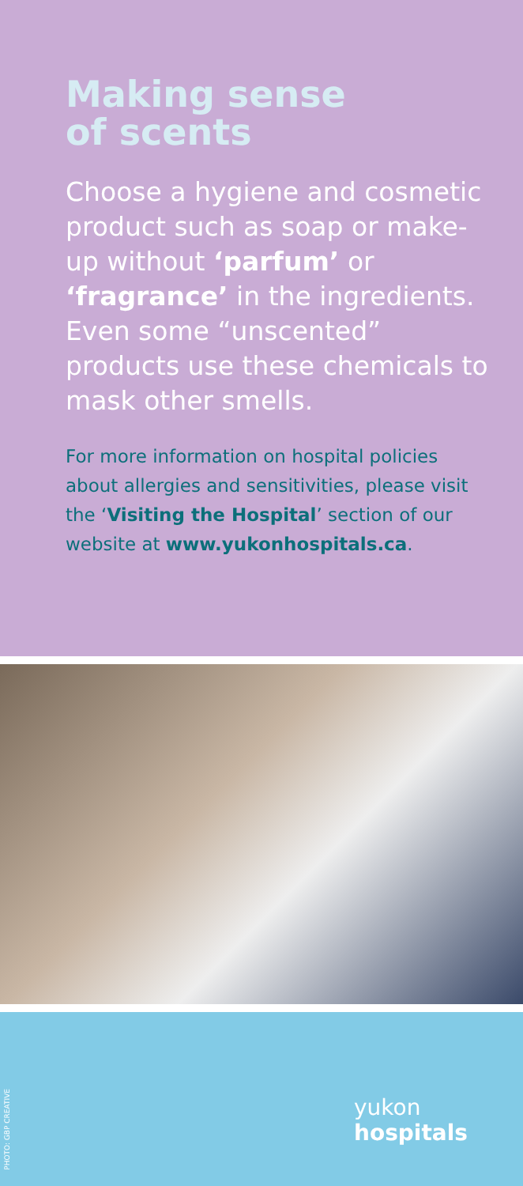Making sense
of scents
Choose a hygiene and cosmetic product such as soap or make-up without ‘parfum’ or ‘fragrance’ in the ingredients. Even some “unscented” products use these chemicals to mask other smells.
For more information on hospital policies about allergies and sensitivities, please visit the ‘Visiting the Hospital’ section of our website at www.yukonhospitals.ca.
PHOTO: GBP CREATIVE
yukon
hospitals